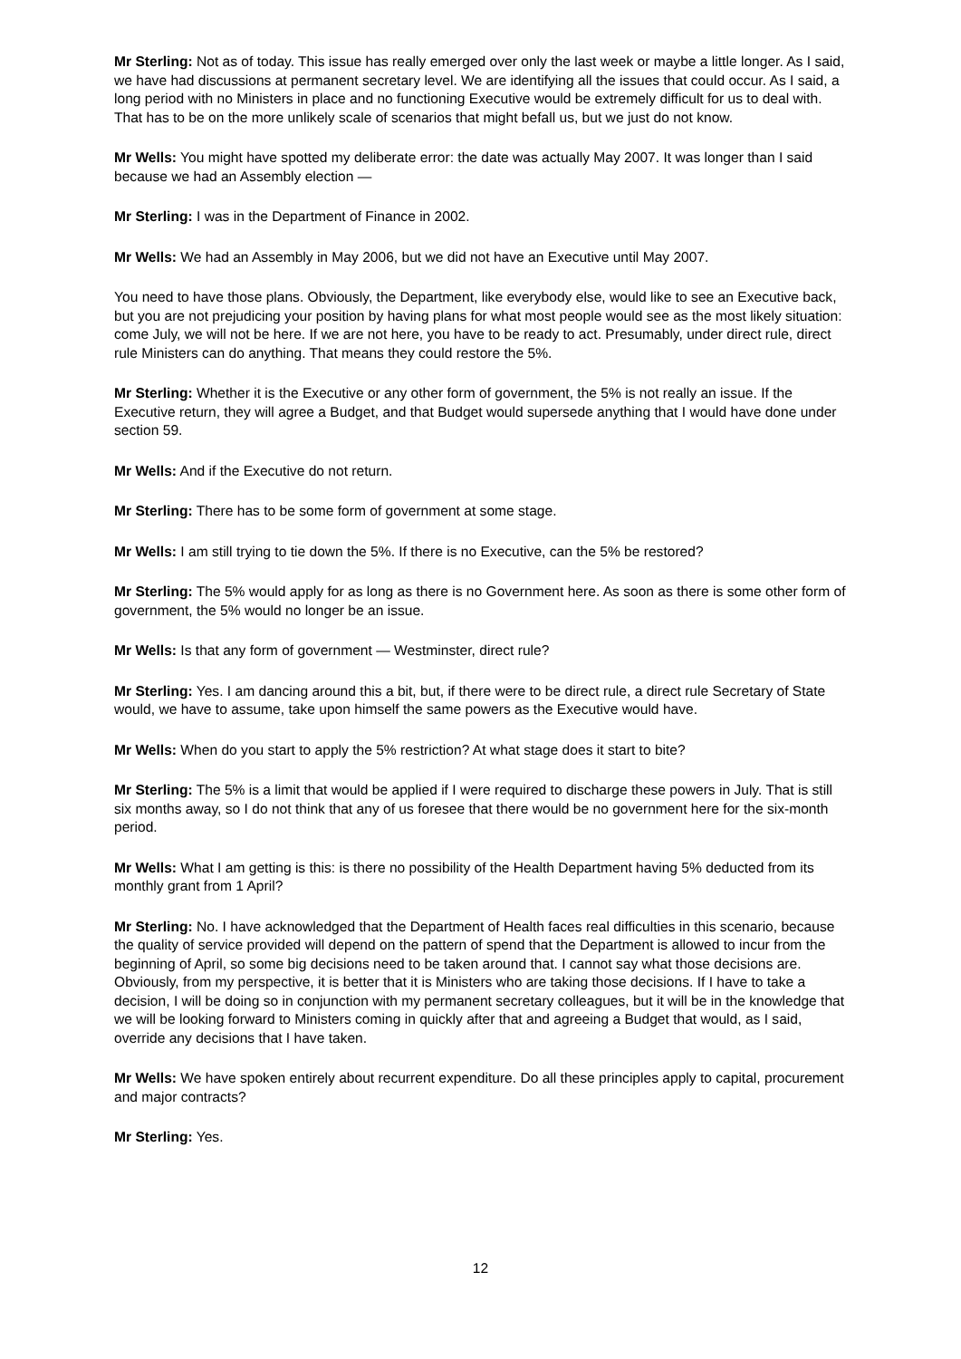Mr Sterling: Not as of today. This issue has really emerged over only the last week or maybe a little longer. As I said, we have had discussions at permanent secretary level. We are identifying all the issues that could occur. As I said, a long period with no Ministers in place and no functioning Executive would be extremely difficult for us to deal with. That has to be on the more unlikely scale of scenarios that might befall us, but we just do not know.
Mr Wells: You might have spotted my deliberate error: the date was actually May 2007. It was longer than I said because we had an Assembly election —
Mr Sterling: I was in the Department of Finance in 2002.
Mr Wells: We had an Assembly in May 2006, but we did not have an Executive until May 2007.
You need to have those plans. Obviously, the Department, like everybody else, would like to see an Executive back, but you are not prejudicing your position by having plans for what most people would see as the most likely situation: come July, we will not be here. If we are not here, you have to be ready to act. Presumably, under direct rule, direct rule Ministers can do anything. That means they could restore the 5%.
Mr Sterling: Whether it is the Executive or any other form of government, the 5% is not really an issue. If the Executive return, they will agree a Budget, and that Budget would supersede anything that I would have done under section 59.
Mr Wells: And if the Executive do not return.
Mr Sterling: There has to be some form of government at some stage.
Mr Wells: I am still trying to tie down the 5%. If there is no Executive, can the 5% be restored?
Mr Sterling: The 5% would apply for as long as there is no Government here. As soon as there is some other form of government, the 5% would no longer be an issue.
Mr Wells: Is that any form of government — Westminster, direct rule?
Mr Sterling: Yes. I am dancing around this a bit, but, if there were to be direct rule, a direct rule Secretary of State would, we have to assume, take upon himself the same powers as the Executive would have.
Mr Wells: When do you start to apply the 5% restriction? At what stage does it start to bite?
Mr Sterling: The 5% is a limit that would be applied if I were required to discharge these powers in July. That is still six months away, so I do not think that any of us foresee that there would be no government here for the six-month period.
Mr Wells: What I am getting is this: is there no possibility of the Health Department having 5% deducted from its monthly grant from 1 April?
Mr Sterling: No. I have acknowledged that the Department of Health faces real difficulties in this scenario, because the quality of service provided will depend on the pattern of spend that the Department is allowed to incur from the beginning of April, so some big decisions need to be taken around that. I cannot say what those decisions are. Obviously, from my perspective, it is better that it is Ministers who are taking those decisions. If I have to take a decision, I will be doing so in conjunction with my permanent secretary colleagues, but it will be in the knowledge that we will be looking forward to Ministers coming in quickly after that and agreeing a Budget that would, as I said, override any decisions that I have taken.
Mr Wells: We have spoken entirely about recurrent expenditure. Do all these principles apply to capital, procurement and major contracts?
Mr Sterling: Yes.
12